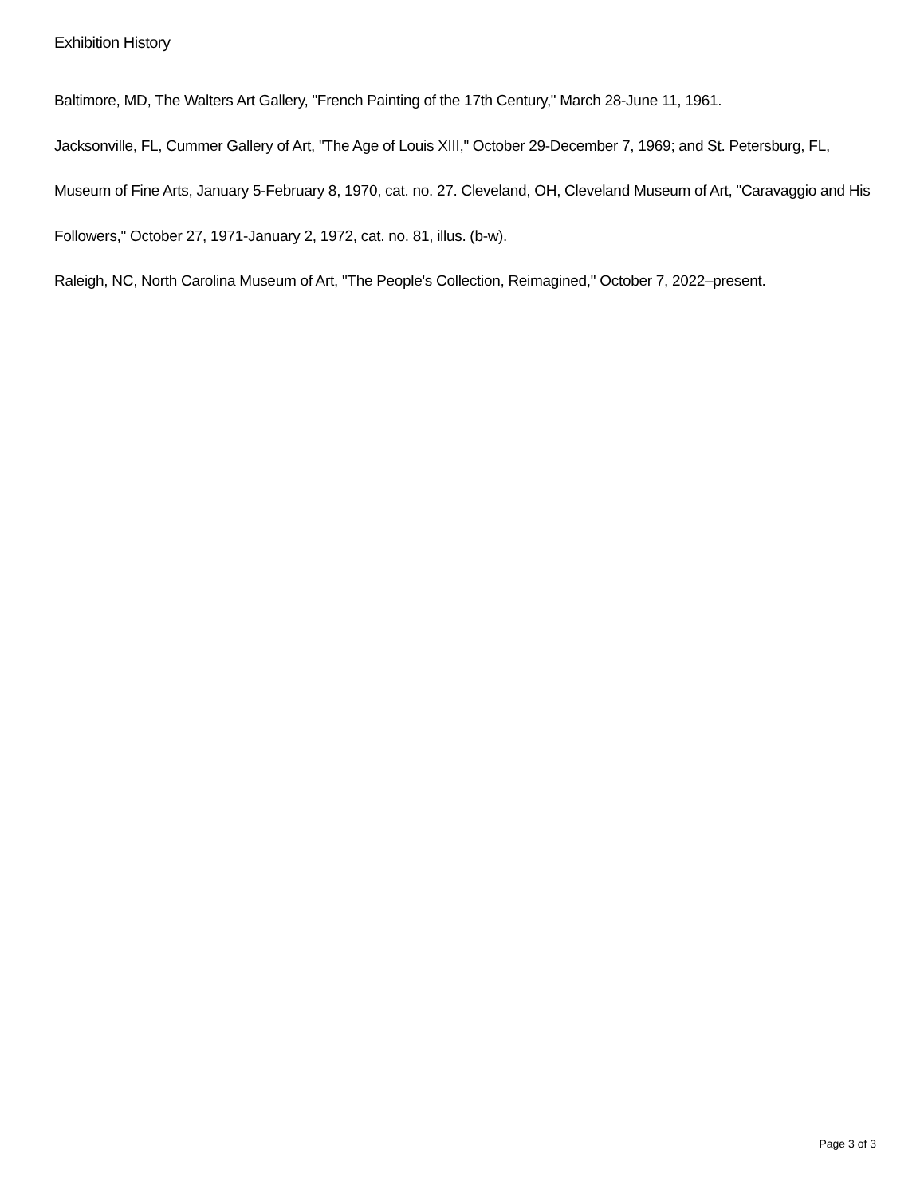Exhibition History
Baltimore, MD, The Walters Art Gallery, "French Painting of the 17th Century," March 28-June 11, 1961.
Jacksonville, FL, Cummer Gallery of Art, "The Age of Louis XIII," October 29-December 7, 1969; and St. Petersburg, FL, Museum of Fine Arts, January 5-February 8, 1970, cat. no. 27. Cleveland, OH, Cleveland Museum of Art, "Caravaggio and His Followers," October 27, 1971-January 2, 1972, cat. no. 81, illus. (b-w).
Raleigh, NC, North Carolina Museum of Art, "The People's Collection, Reimagined," October 7, 2022–present.
Page 3 of 3